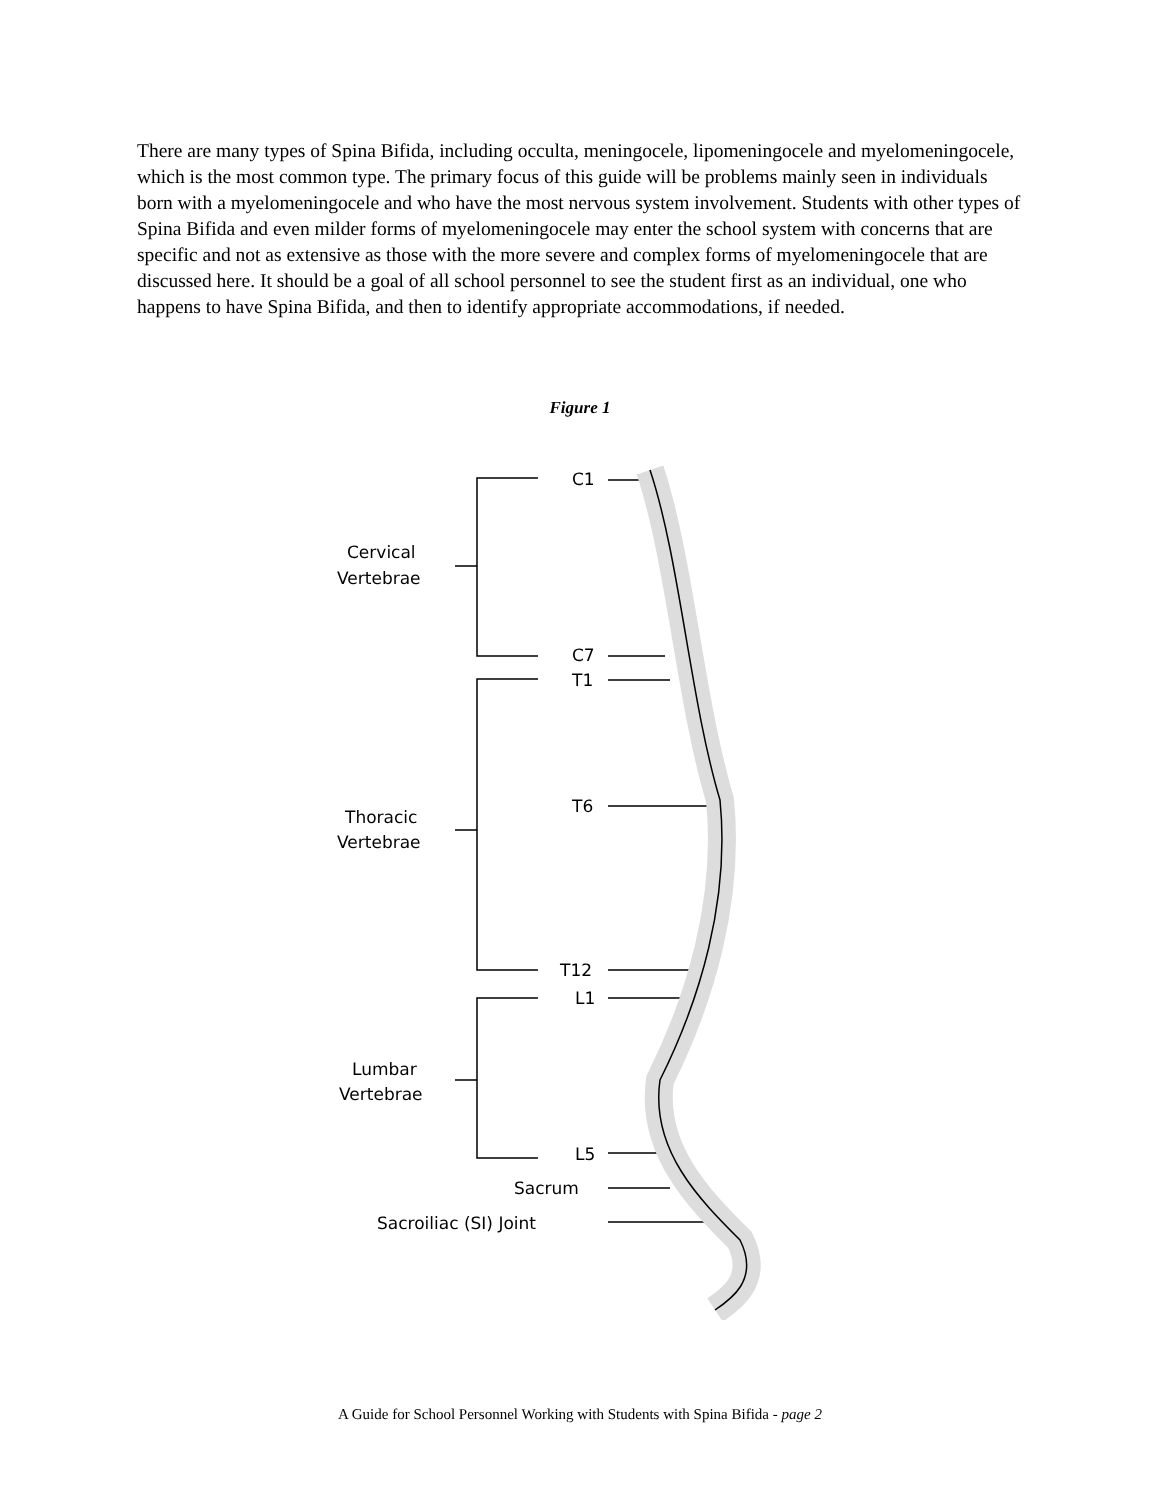There are many types of Spina Bifida, including occulta, meningocele, lipomeningocele and myelomeningocele, which is the most common type. The primary focus of this guide will be problems mainly seen in individuals born with a myelomeningocele and who have the most nervous system involvement. Students with other types of Spina Bifida and even milder forms of myelomeningocele may enter the school system with concerns that are specific and not as extensive as those with the more severe and complex forms of myelomeningocele that are discussed here. It should be a goal of all school personnel to see the student first as an individual, one who happens to have Spina Bifida, and then to identify appropriate accommodations, if needed.
Figure 1
C1
Cervical
Vertebrae
C7
T1
T6
Thoracic
Vertebrae
T12
L1
Lumbar
Vertebrae
L5
Sacrum
Sacroiliac (SI) Joint
A Guide for School Personnel Working with Students with Spina Bifida - page 2